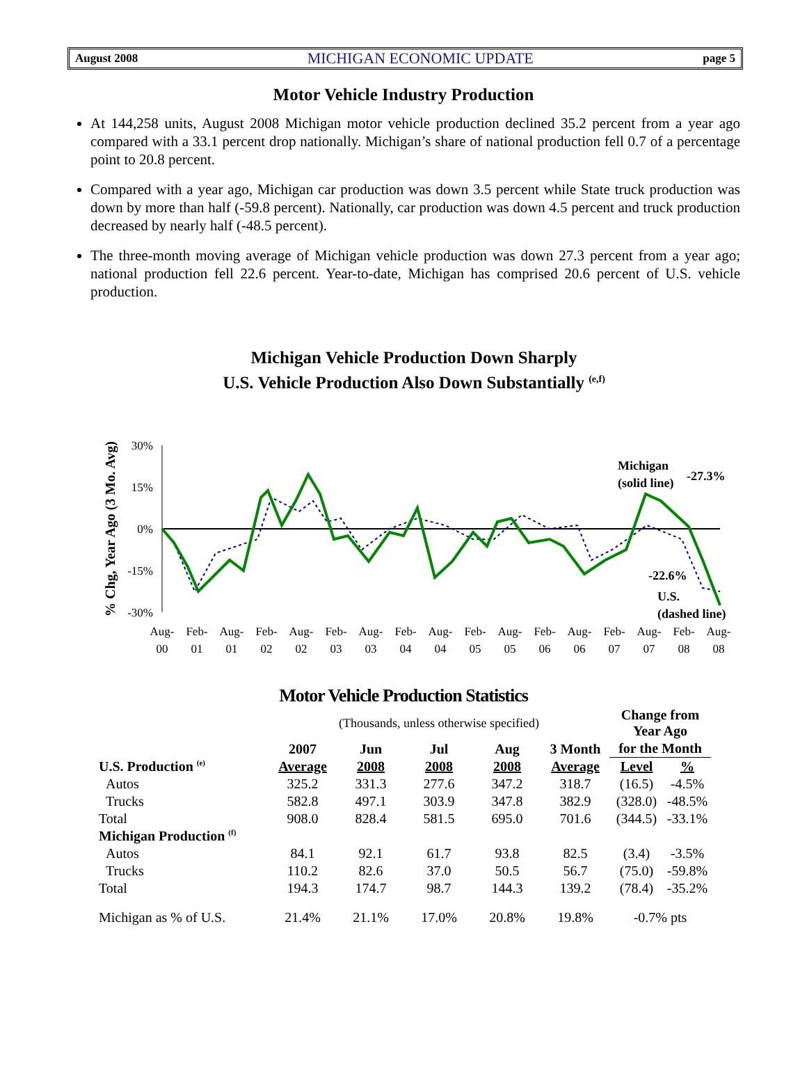August 2008 MICHIGAN ECONOMIC UPDATE page 5
Motor Vehicle Industry Production
At 144,258 units, August 2008 Michigan motor vehicle production declined 35.2 percent from a year ago compared with a 33.1 percent drop nationally. Michigan’s share of national production fell 0.7 of a percentage point to 20.8 percent.
Compared with a year ago, Michigan car production was down 3.5 percent while State truck production was down by more than half (-59.8 percent). Nationally, car production was down 4.5 percent and truck production decreased by nearly half (-48.5 percent).
The three-month moving average of Michigan vehicle production was down 27.3 percent from a year ago; national production fell 22.6 percent. Year-to-date, Michigan has comprised 20.6 percent of U.S. vehicle production.
Michigan Vehicle Production Down Sharply
U.S. Vehicle Production Also Down Substantially <sup>(e,f)</sup>
% Chg, Year Ago (3 Mo. Avg)
30%
15%
0%
-15%
-30%
Michigan
(solid line)
-27.3%
-22.6%
U.S.
(dashed line)
Aug-
00
Feb-
01
Aug-
01
Feb-
02
Aug-
02
Feb-
03
Aug-
03
Feb-
04
Aug-
04
Feb-
05
Aug-
05
Feb-
06
Aug-
06
Feb-
07
Aug-
07
Feb-
08
Aug-
08
Motor Vehicle Production Statistics
| | (Thousands, unless otherwise specified) | | | | | Change from Year Ago | |
| | 2007 | Jun | Jul | Aug | 3 Month | for the Month | |
| U.S. Production <sup>(e)</sup> | Average | 2008 | 2008 | 2008 | Average | Level | % |
| Autos | 325.2 | 331.3 | 277.6 | 347.2 | 318.7 | (16.5) | -4.5% |
| Trucks | 582.8 | 497.1 | 303.9 | 347.8 | 382.9 | (328.0) | -48.5% |
| Total | 908.0 | 828.4 | 581.5 | 695.0 | 701.6 | (344.5) | -33.1% |
| Michigan Production <sup>(f)</sup> | | | | | | | |
| Autos | 84.1 | 92.1 | 61.7 | 93.8 | 82.5 | (3.4) | -3.5% |
| Trucks | 110.2 | 82.6 | 37.0 | 50.5 | 56.7 | (75.0) | -59.8% |
| Total | 194.3 | 174.7 | 98.7 | 144.3 | 139.2 | (78.4) | -35.2% |
| Michigan as % of U.S. | 21.4% | 21.1% | 17.0% | 20.8% | 19.8% | -0.7% pts | |